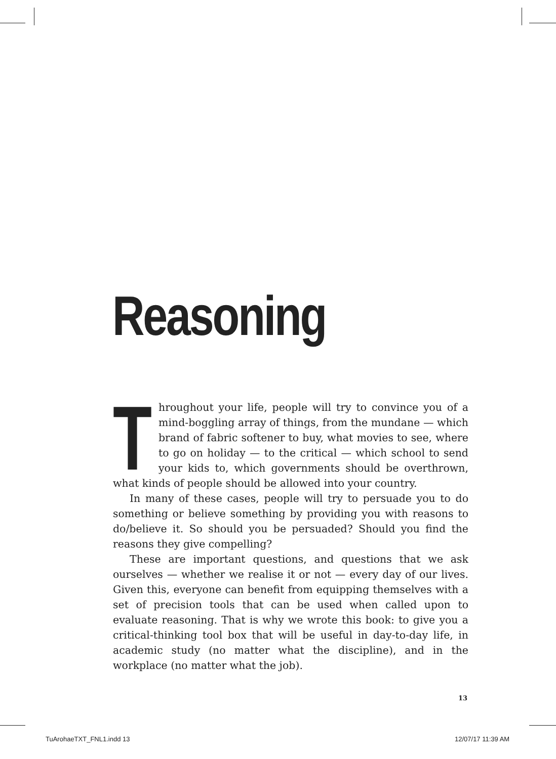Reasoning
Throughout your life, people will try to convince you of a mind-boggling array of things, from the mundane — which brand of fabric softener to buy, what movies to see, where to go on holiday — to the critical — which school to send your kids to, which governments should be overthrown, what kinds of people should be allowed into your country.
In many of these cases, people will try to persuade you to do something or believe something by providing you with reasons to do/believe it. So should you be persuaded? Should you find the reasons they give compelling?
These are important questions, and questions that we ask ourselves — whether we realise it or not — every day of our lives. Given this, everyone can benefit from equipping themselves with a set of precision tools that can be used when called upon to evaluate reasoning. That is why we wrote this book: to give you a critical-thinking tool box that will be useful in day-to-day life, in academic study (no matter what the discipline), and in the workplace (no matter what the job).
13
TuArohaeTXT_FNL1.indd 13 12/07/17 11:39 AM